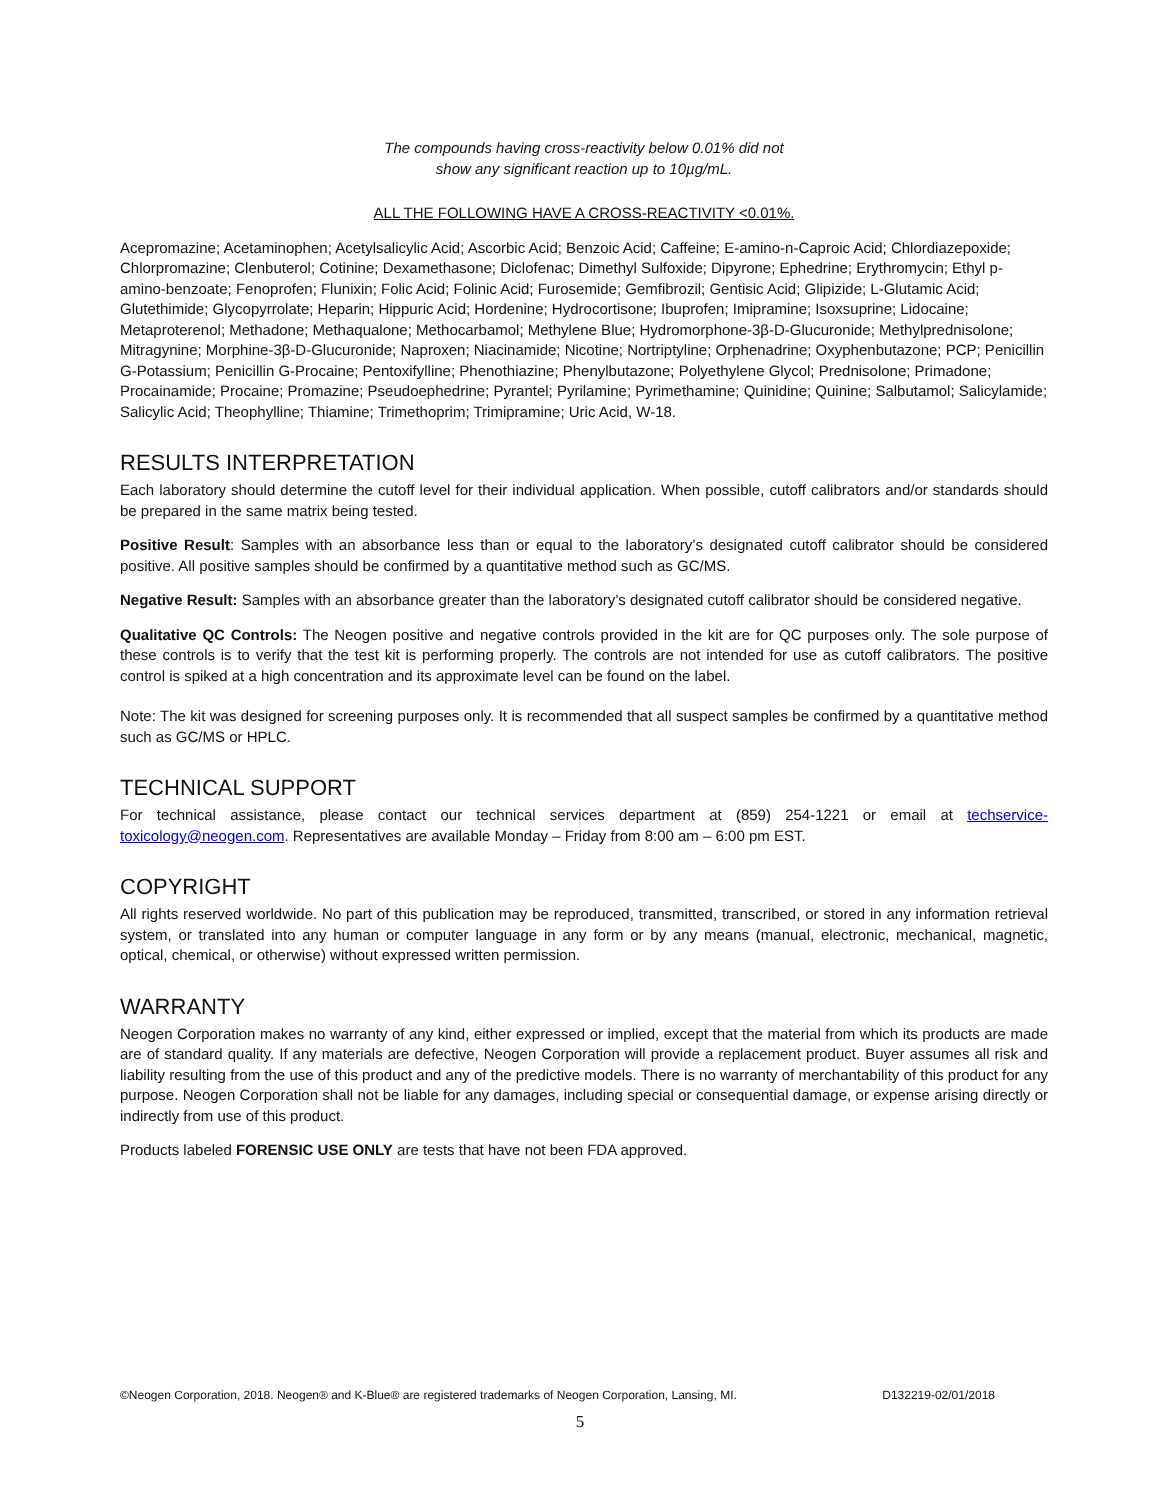The compounds having cross-reactivity below 0.01% did not
show any significant reaction up to 10µg/mL.
ALL THE FOLLOWING HAVE A CROSS-REACTIVITY <0.01%.
Acepromazine; Acetaminophen; Acetylsalicylic Acid; Ascorbic Acid; Benzoic Acid; Caffeine; E-amino-n-Caproic Acid; Chlordiazepoxide; Chlorpromazine; Clenbuterol; Cotinine; Dexamethasone; Diclofenac; Dimethyl Sulfoxide; Dipyrone; Ephedrine; Erythromycin; Ethyl p-amino-benzoate; Fenoprofen; Flunixin; Folic Acid; Folinic Acid; Furosemide; Gemfibrozil; Gentisic Acid; Glipizide; L-Glutamic Acid; Glutethimide; Glycopyrrolate; Heparin; Hippuric Acid; Hordenine; Hydrocortisone; Ibuprofen; Imipramine; Isoxsuprine; Lidocaine; Metaproterenol; Methadone; Methaqualone; Methocarbamol; Methylene Blue; Hydromorphone-3β-D-Glucuronide; Methylprednisolone; Mitragynine; Morphine-3β-D-Glucuronide; Naproxen; Niacinamide; Nicotine; Nortriptyline; Orphenadrine; Oxyphenbutazone; PCP; Penicillin G-Potassium; Penicillin G-Procaine; Pentoxifylline; Phenothiazine; Phenylbutazone; Polyethylene Glycol; Prednisolone; Primadone; Procainamide; Procaine; Promazine; Pseudoephedrine; Pyrantel; Pyrilamine; Pyrimethamine; Quinidine; Quinine; Salbutamol; Salicylamide; Salicylic Acid; Theophylline; Thiamine; Trimethoprim; Trimipramine; Uric Acid, W-18.
RESULTS INTERPRETATION
Each laboratory should determine the cutoff level for their individual application. When possible, cutoff calibrators and/or standards should be prepared in the same matrix being tested.
Positive Result: Samples with an absorbance less than or equal to the laboratory’s designated cutoff calibrator should be considered positive. All positive samples should be confirmed by a quantitative method such as GC/MS.
Negative Result: Samples with an absorbance greater than the laboratory’s designated cutoff calibrator should be considered negative.
Qualitative QC Controls: The Neogen positive and negative controls provided in the kit are for QC purposes only. The sole purpose of these controls is to verify that the test kit is performing properly. The controls are not intended for use as cutoff calibrators. The positive control is spiked at a high concentration and its approximate level can be found on the label.
Note: The kit was designed for screening purposes only. It is recommended that all suspect samples be confirmed by a quantitative method such as GC/MS or HPLC.
TECHNICAL SUPPORT
For technical assistance, please contact our technical services department at (859) 254-1221 or email at techservice-toxicology@neogen.com. Representatives are available Monday – Friday from 8:00 am – 6:00 pm EST.
COPYRIGHT
All rights reserved worldwide. No part of this publication may be reproduced, transmitted, transcribed, or stored in any information retrieval system, or translated into any human or computer language in any form or by any means (manual, electronic, mechanical, magnetic, optical, chemical, or otherwise) without expressed written permission.
WARRANTY
Neogen Corporation makes no warranty of any kind, either expressed or implied, except that the material from which its products are made are of standard quality. If any materials are defective, Neogen Corporation will provide a replacement product. Buyer assumes all risk and liability resulting from the use of this product and any of the predictive models. There is no warranty of merchantability of this product for any purpose. Neogen Corporation shall not be liable for any damages, including special or consequential damage, or expense arising directly or indirectly from use of this product.
Products labeled FORENSIC USE ONLY are tests that have not been FDA approved.
©Neogen Corporation, 2018. Neogen® and K-Blue® are registered trademarks of Neogen Corporation, Lansing, MI. D132219-02/01/2018
5